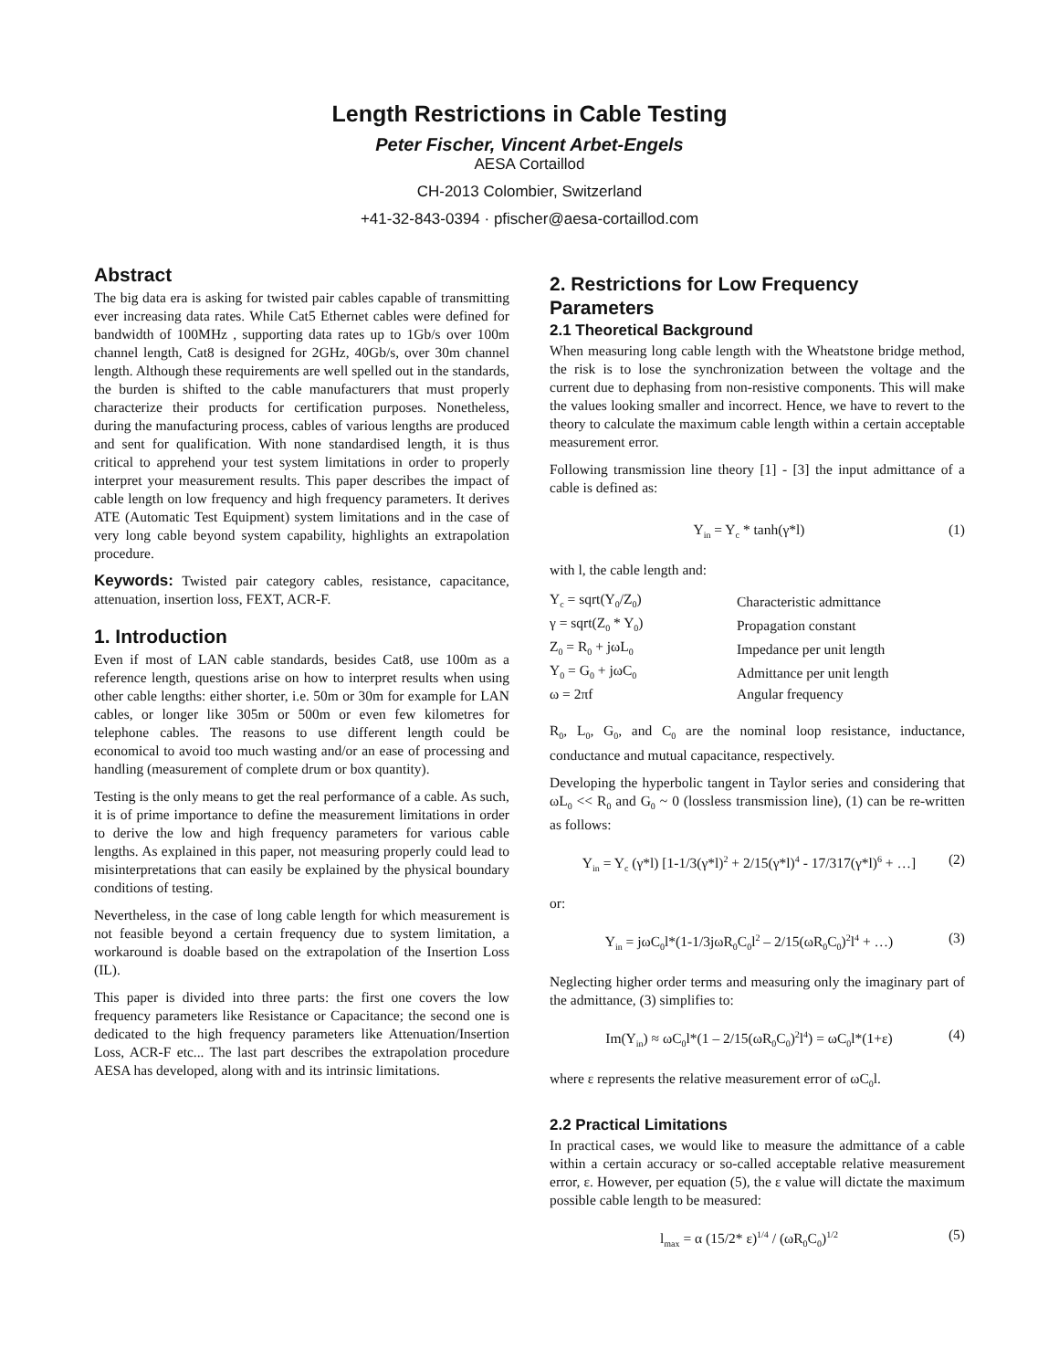Length Restrictions in Cable Testing
Peter Fischer, Vincent Arbet-Engels
AESA Cortaillod
CH-2013 Colombier, Switzerland
+41-32-843-0394 · pfischer@aesa-cortaillod.com
Abstract
The big data era is asking for twisted pair cables capable of transmitting ever increasing data rates. While Cat5 Ethernet cables were defined for bandwidth of 100MHz , supporting data rates up to 1Gb/s over 100m channel length, Cat8 is designed for 2GHz, 40Gb/s, over 30m channel length. Although these requirements are well spelled out in the standards, the burden is shifted to the cable manufacturers that must properly characterize their products for certification purposes. Nonetheless, during the manufacturing process, cables of various lengths are produced and sent for qualification. With none standardised length, it is thus critical to apprehend your test system limitations in order to properly interpret your measurement results. This paper describes the impact of cable length on low frequency and high frequency parameters. It derives ATE (Automatic Test Equipment) system limitations and in the case of very long cable beyond system capability, highlights an extrapolation procedure.
Keywords: Twisted pair category cables, resistance, capacitance, attenuation, insertion loss, FEXT, ACR-F.
1. Introduction
Even if most of LAN cable standards, besides Cat8, use 100m as a reference length, questions arise on how to interpret results when using other cable lengths: either shorter, i.e. 50m or 30m for example for LAN cables, or longer like 305m or 500m or even few kilometres for telephone cables. The reasons to use different length could be economical to avoid too much wasting and/or an ease of processing and handling (measurement of complete drum or box quantity).
Testing is the only means to get the real performance of a cable. As such, it is of prime importance to define the measurement limitations in order to derive the low and high frequency parameters for various cable lengths. As explained in this paper, not measuring properly could lead to misinterpretations that can easily be explained by the physical boundary conditions of testing.
Nevertheless, in the case of long cable length for which measurement is not feasible beyond a certain frequency due to system limitation, a workaround is doable based on the extrapolation of the Insertion Loss (IL).
This paper is divided into three parts: the first one covers the low frequency parameters like Resistance or Capacitance; the second one is dedicated to the high frequency parameters like Attenuation/Insertion Loss, ACR-F etc... The last part describes the extrapolation procedure AESA has developed, along with and its intrinsic limitations.
2. Restrictions for Low Frequency Parameters
2.1 Theoretical Background
When measuring long cable length with the Wheatstone bridge method, the risk is to lose the synchronization between the voltage and the current due to dephasing from non-resistive components. This will make the values looking smaller and incorrect. Hence, we have to revert to the theory to calculate the maximum cable length within a certain acceptable measurement error.
Following transmission line theory [1] - [3] the input admittance of a cable is defined as:
Y<sub>in</sub> = Y<sub>c</sub> * tanh(γ*l) (1)
with l, the cable length and:
| Y<sub>c</sub> = sqrt(Y<sub>0</sub>/Z<sub>0</sub>) | Characteristic admittance |
| γ = sqrt(Z<sub>0</sub> * Y<sub>0</sub>) | Propagation constant |
| Z<sub>0</sub> = R<sub>0</sub> + jωL<sub>0</sub> | Impedance per unit length |
| Y<sub>0</sub> = G<sub>0</sub> + jωC<sub>0</sub> | Admittance per unit length |
| ω = 2πf | Angular frequency |
R<sub>0</sub>, L<sub>0</sub>, G<sub>0</sub>, and C<sub>0</sub> are the nominal loop resistance, inductance, conductance and mutual capacitance, respectively.
Developing the hyperbolic tangent in Taylor series and considering that ωL<sub>0</sub> << R<sub>0</sub> and G<sub>0</sub> ~ 0 (lossless transmission line), (1) can be re-written as follows:
Y<sub>in</sub> = Y<sub>c</sub> (γ*l) [1-1/3(γ*l)<sup>2</sup> + 2/15(γ*l)<sup>4</sup> - 17/317(γ*l)<sup>6</sup> + …] (2)
or:
Y<sub>in</sub> = jωC<sub>0</sub>l*(1-1/3jωR<sub>0</sub>C<sub>0</sub>l<sup>2</sup> – 2/15(ωR<sub>0</sub>C<sub>0</sub>)<sup>2</sup>l<sup>4</sup> + …) (3)
Neglecting higher order terms and measuring only the imaginary part of the admittance, (3) simplifies to:
Im(Y<sub>in</sub>) ≈ ωC<sub>0</sub>l*(1 – 2/15(ωR<sub>0</sub>C<sub>0</sub>)<sup>2</sup>l<sup>4</sup>) = ωC<sub>0</sub>l*(1+ε) (4)
where ε represents the relative measurement error of ωC<sub>0</sub>l.
2.2 Practical Limitations
In practical cases, we would like to measure the admittance of a cable within a certain accuracy or so-called acceptable relative measurement error, ε. However, per equation (5), the ε value will dictate the maximum possible cable length to be measured:
l<sub>max</sub> = α (15/2* ε)<sup>1/4</sup> / (ωR<sub>0</sub>C<sub>0</sub>)<sup>1/2</sup> (5)